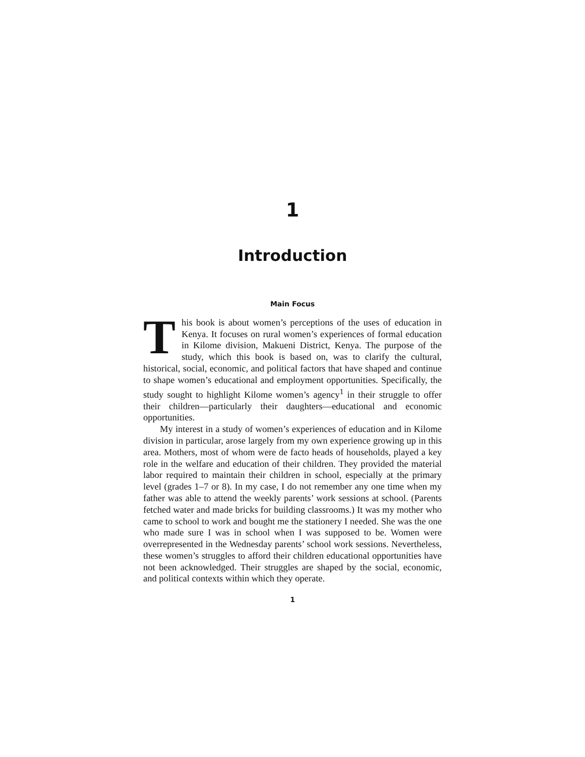1
Introduction
Main Focus
This book is about women’s perceptions of the uses of education in Kenya. It focuses on rural women’s experiences of formal education in Kilome division, Makueni District, Kenya. The purpose of the study, which this book is based on, was to clarify the cultural, historical, social, economic, and political factors that have shaped and continue to shape women’s educational and employment opportunities. Specifically, the study sought to highlight Kilome women’s agency<sup>1</sup> in their struggle to offer their children—particularly their daughters—educational and economic opportunities.
My interest in a study of women’s experiences of education and in Kilome division in particular, arose largely from my own experience growing up in this area. Mothers, most of whom were de facto heads of households, played a key role in the welfare and education of their children. They provided the material labor required to maintain their children in school, especially at the primary level (grades 1–7 or 8). In my case, I do not remember any one time when my father was able to attend the weekly parents’ work sessions at school. (Parents fetched water and made bricks for building classrooms.) It was my mother who came to school to work and bought me the stationery I needed. She was the one who made sure I was in school when I was supposed to be. Women were overrepresented in the Wednesday parents’ school work sessions. Nevertheless, these women’s struggles to afford their children educational opportunities have not been acknowledged. Their struggles are shaped by the social, economic, and political contexts within which they operate.
1